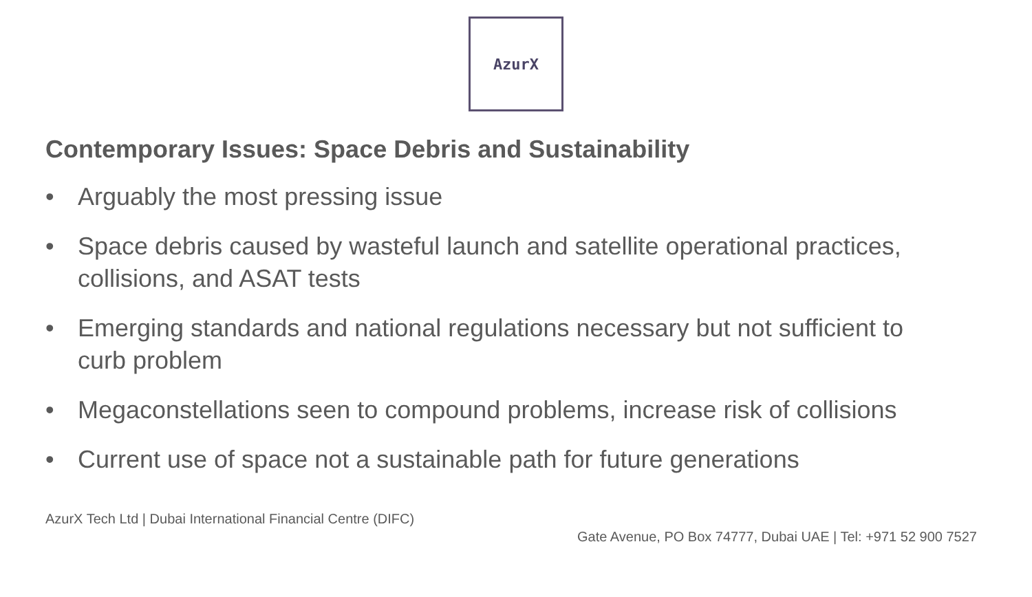AzurX
Contemporary Issues: Space Debris and Sustainability
• Arguably the most pressing issue
• Space debris caused by wasteful launch and satellite operational practices, collisions, and ASAT tests
• Emerging standards and national regulations necessary but not sufficient to curb problem
• Megaconstellations seen to compound problems, increase risk of collisions
• Current use of space not a sustainable path for future generations
AzurX Tech Ltd | Dubai International Financial Centre (DIFC)
Gate Avenue, PO Box 74777, Dubai UAE | Tel: +971 52 900 7527